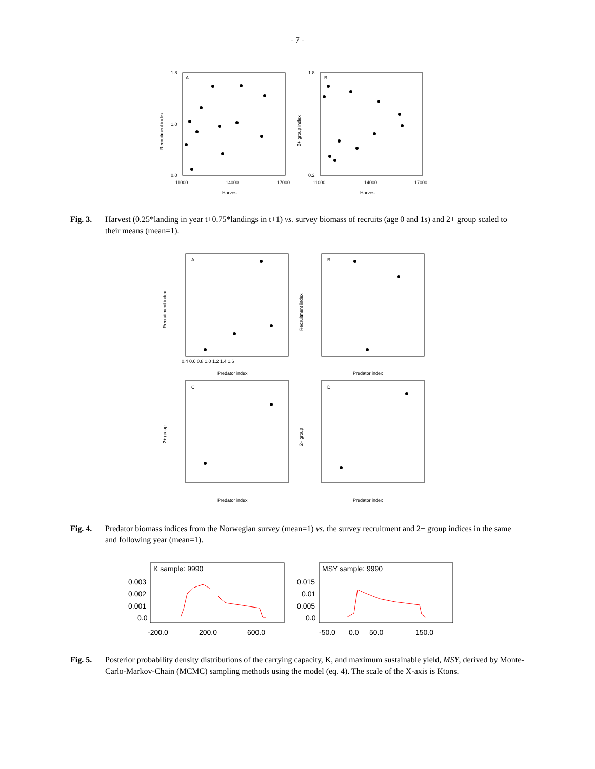- 7 -
A
1.8
0.0
1.0
11000
14000
17000
Harvest
Recruitment index
B
1.8
0.2
11000
14000
17000
Harvest
2+ group index
Fig. 3. Harvest (0.25*landing in year t+0.75*landings in t+1) vs. survey biomass of recruits (age 0 and 1s) and 2+ group scaled to their means (mean=1).
A
Predator index
B
Predator index
C
Predator index
D
Predator index
Recruitment index
Recruitment index
2+ group
2+ group
0.4 0.6 0.8 1.0 1.2 1.4 1.6
Fig. 4. Predator biomass indices from the Norwegian survey (mean=1) vs. the survey recruitment and 2+ group indices in the same and following year (mean=1).
K sample: 9990
0.003
0.002
0.001
0.0
-200.0
200.0
600.0
MSY sample: 9990
0.015
0.01
0.005
0.0
-50.0
0.0
50.0
150.0
Fig. 5. Posterior probability density distributions of the carrying capacity, K, and maximum sustainable yield, MSY, derived by Monte-Carlo-Markov-Chain (MCMC) sampling methods using the model (eq. 4). The scale of the X-axis is Ktons.